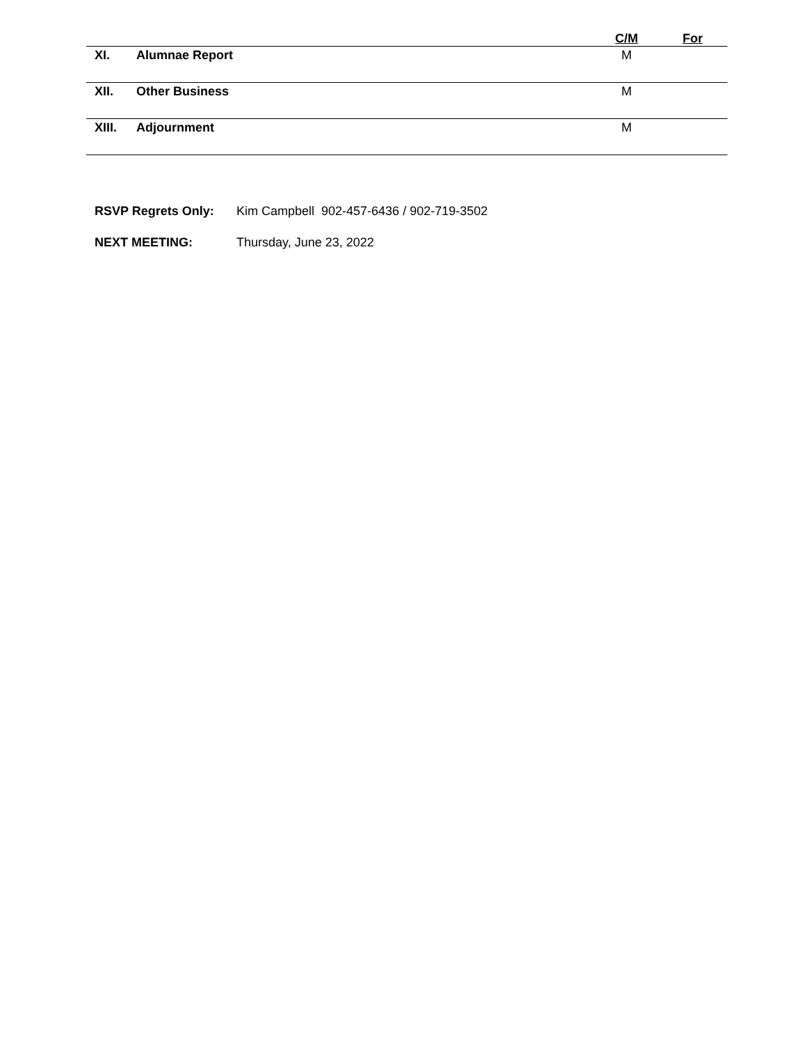| | | C/M | For |
| --- | --- | --- | --- |
| XI. | Alumnae Report | M | |
| XII. | Other Business | M | |
| XIII. | Adjournment | M | |
RSVP Regrets Only: Kim Campbell 902-457-6436 / 902-719-3502
NEXT MEETING: Thursday, June 23, 2022